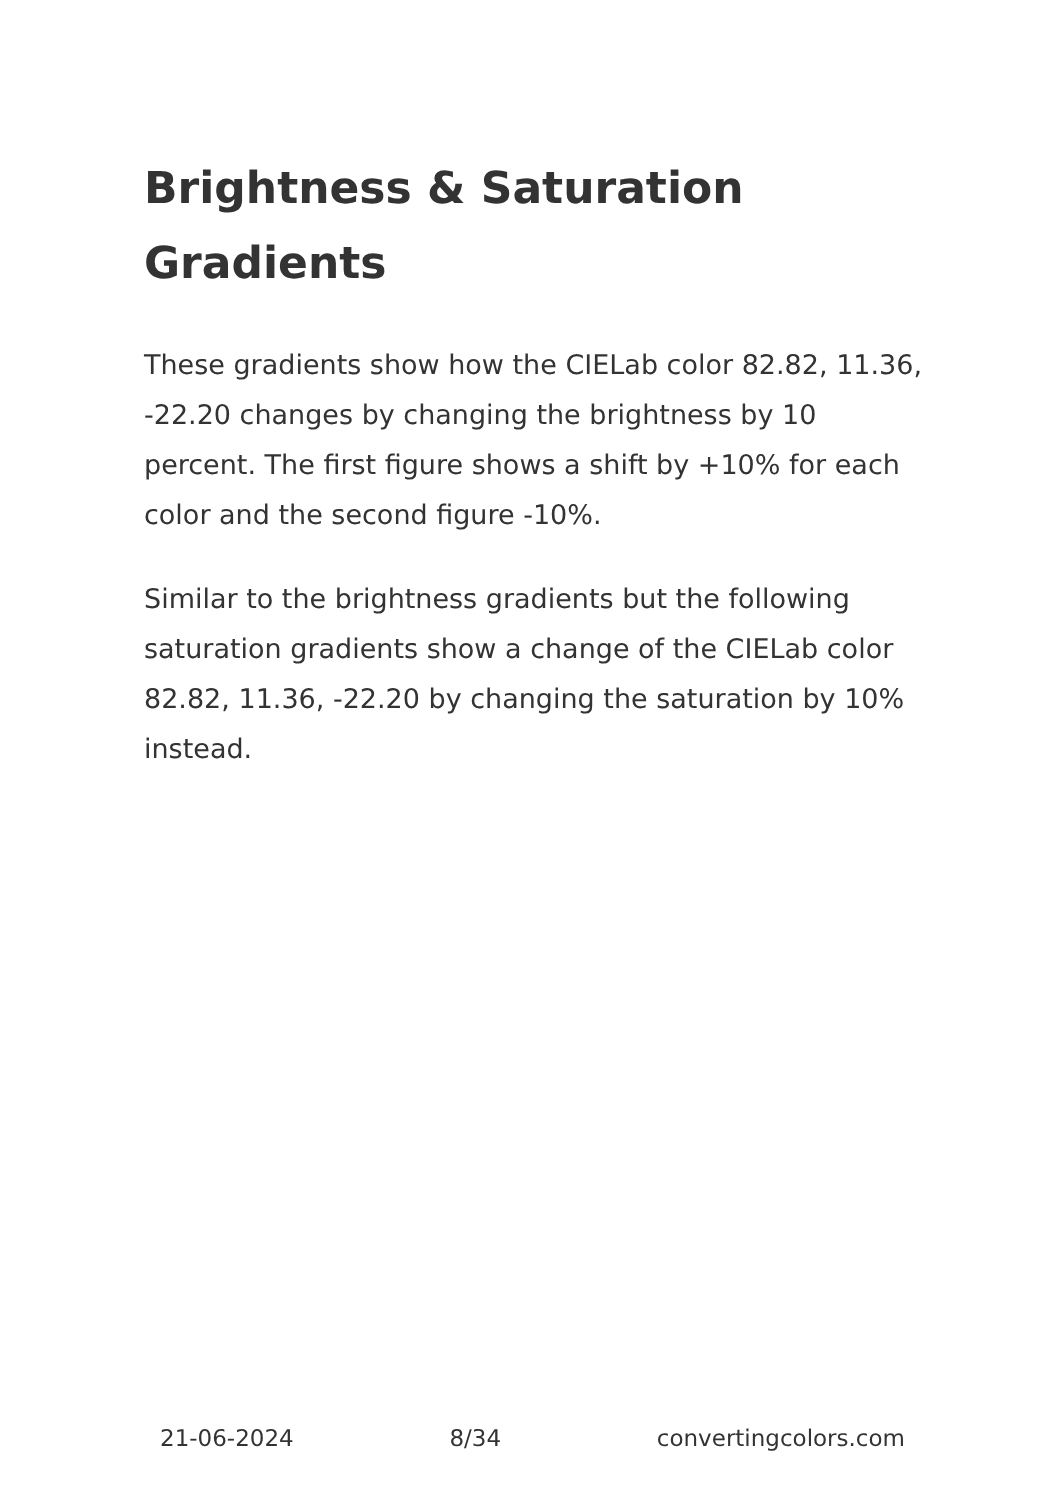Brightness & Saturation Gradients
These gradients show how the CIELab color 82.82, 11.36, -22.20 changes by changing the brightness by 10 percent. The first figure shows a shift by +10% for each color and the second figure -10%.
Similar to the brightness gradients but the following saturation gradients show a change of the CIELab color 82.82, 11.36, -22.20 by changing the saturation by 10% instead.
21-06-2024 8/34 convertingcolors.com